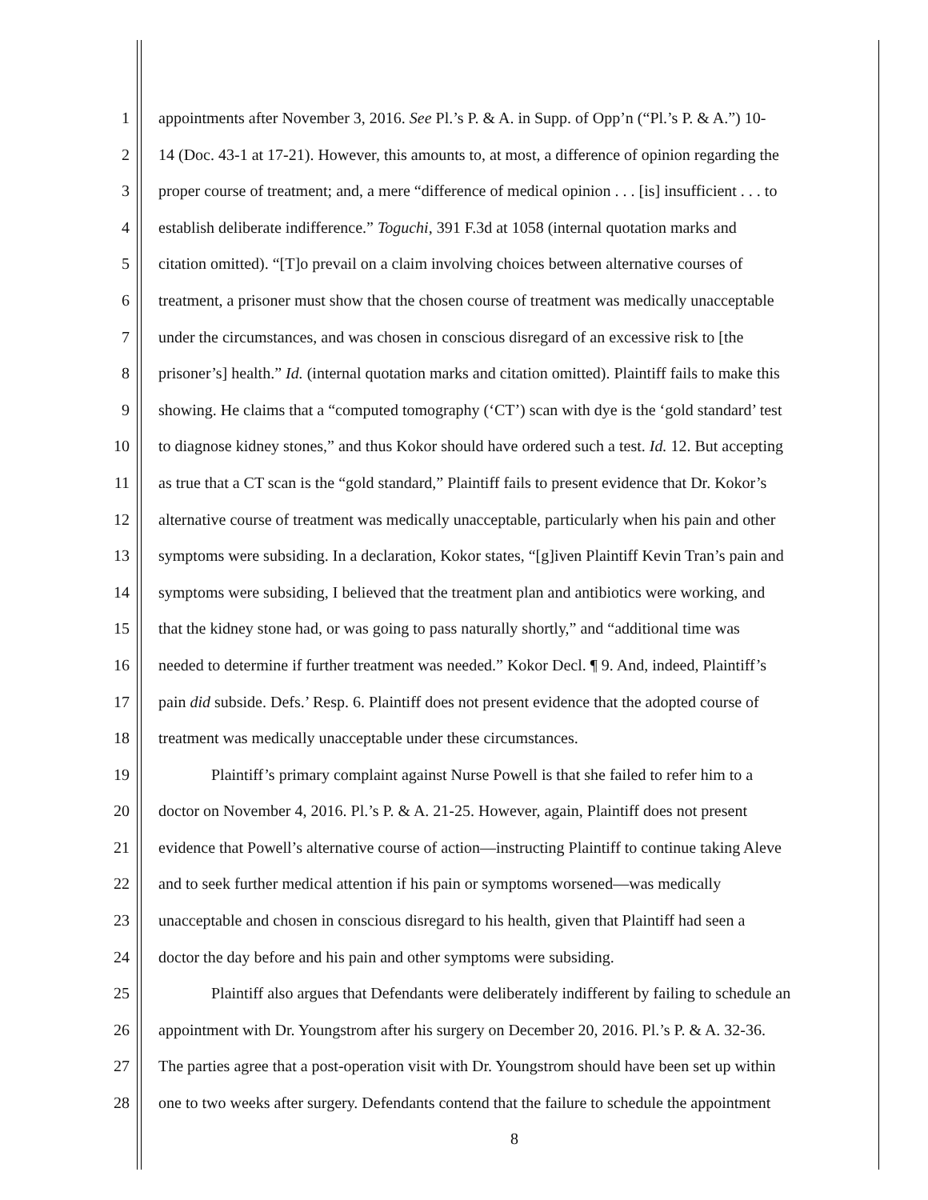1 appointments after November 3, 2016. See Pl.’s P. & A. in Supp. of Opp’n (“Pl.’s P. & A.”) 10-
2 14 (Doc. 43-1 at 17-21). However, this amounts to, at most, a difference of opinion regarding the
3 proper course of treatment; and, a mere “difference of medical opinion . . . [is] insufficient . . . to
4 establish deliberate indifference.” Toguchi, 391 F.3d at 1058 (internal quotation marks and
5 citation omitted). “[T]o prevail on a claim involving choices between alternative courses of
6 treatment, a prisoner must show that the chosen course of treatment was medically unacceptable
7 under the circumstances, and was chosen in conscious disregard of an excessive risk to [the
8 prisoner’s] health.” Id. (internal quotation marks and citation omitted). Plaintiff fails to make this
9 showing. He claims that a “computed tomography (‘CT’) scan with dye is the ‘gold standard’ test
10 to diagnose kidney stones,” and thus Kokor should have ordered such a test. Id. 12. But accepting
11 as true that a CT scan is the “gold standard,” Plaintiff fails to present evidence that Dr. Kokor’s
12 alternative course of treatment was medically unacceptable, particularly when his pain and other
13 symptoms were subsiding. In a declaration, Kokor states, “[g]iven Plaintiff Kevin Tran’s pain and
14 symptoms were subsiding, I believed that the treatment plan and antibiotics were working, and
15 that the kidney stone had, or was going to pass naturally shortly,” and “additional time was
16 needed to determine if further treatment was needed.” Kokor Decl. ¶ 9. And, indeed, Plaintiff’s
17 pain did subside. Defs.’ Resp. 6. Plaintiff does not present evidence that the adopted course of
18 treatment was medically unacceptable under these circumstances.
19 Plaintiff’s primary complaint against Nurse Powell is that she failed to refer him to a
20 doctor on November 4, 2016. Pl.’s P. & A. 21-25. However, again, Plaintiff does not present
21 evidence that Powell’s alternative course of action—instructing Plaintiff to continue taking Aleve
22 and to seek further medical attention if his pain or symptoms worsened—was medically
23 unacceptable and chosen in conscious disregard to his health, given that Plaintiff had seen a
24 doctor the day before and his pain and other symptoms were subsiding.
25 Plaintiff also argues that Defendants were deliberately indifferent by failing to schedule an
26 appointment with Dr. Youngstrom after his surgery on December 20, 2016. Pl.’s P. & A. 32-36.
27 The parties agree that a post-operation visit with Dr. Youngstrom should have been set up within
28 one to two weeks after surgery. Defendants contend that the failure to schedule the appointment
8